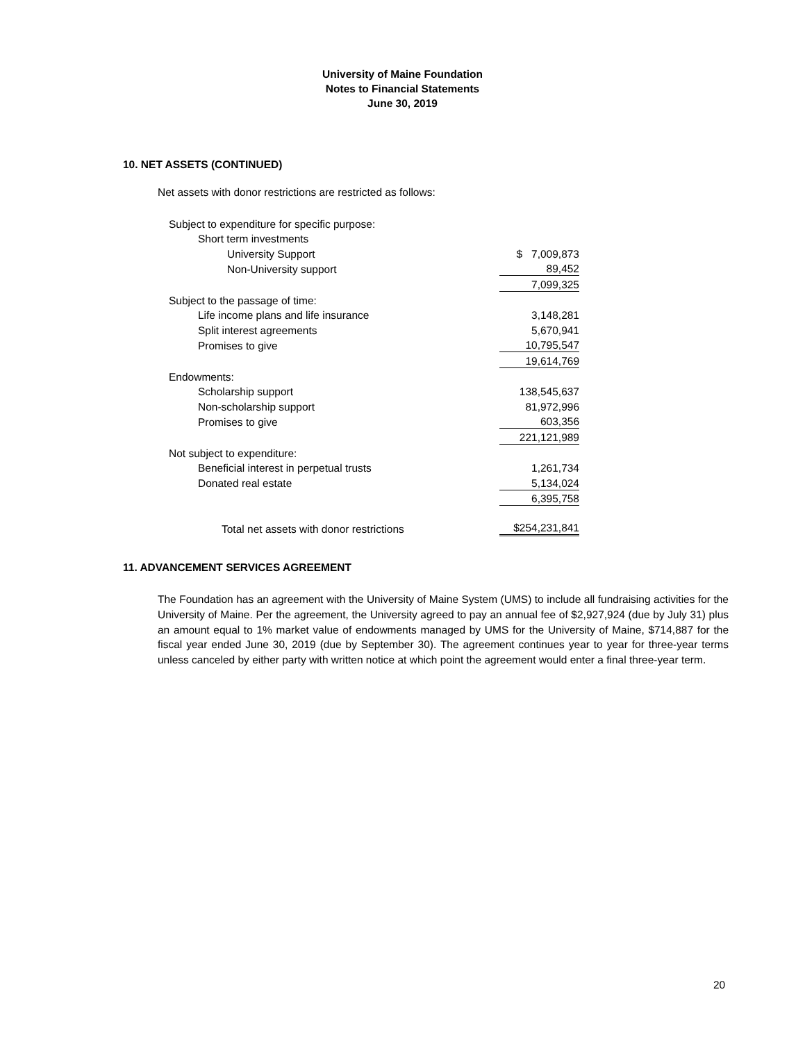University of Maine Foundation
Notes to Financial Statements
June 30, 2019
10. NET ASSETS (CONTINUED)
Net assets with donor restrictions are restricted as follows:
| Subject to expenditure for specific purpose: | |
| Short term investments | |
| University Support | $ 7,009,873 |
| Non-University support | 89,452 |
| | 7,099,325 |
| Subject to the passage of time: | |
| Life income plans and life insurance | 3,148,281 |
| Split interest agreements | 5,670,941 |
| Promises to give | 10,795,547 |
| | 19,614,769 |
| Endowments: | |
| Scholarship support | 138,545,637 |
| Non-scholarship support | 81,972,996 |
| Promises to give | 603,356 |
| | 221,121,989 |
| Not subject to expenditure: | |
| Beneficial interest in perpetual trusts | 1,261,734 |
| Donated real estate | 5,134,024 |
| | 6,395,758 |
| Total net assets with donor restrictions | $254,231,841 |
11. ADVANCEMENT SERVICES AGREEMENT
The Foundation has an agreement with the University of Maine System (UMS) to include all fundraising activities for the University of Maine. Per the agreement, the University agreed to pay an annual fee of $2,927,924 (due by July 31) plus an amount equal to 1% market value of endowments managed by UMS for the University of Maine, $714,887 for the fiscal year ended June 30, 2019 (due by September 30). The agreement continues year to year for three-year terms unless canceled by either party with written notice at which point the agreement would enter a final three-year term.
20